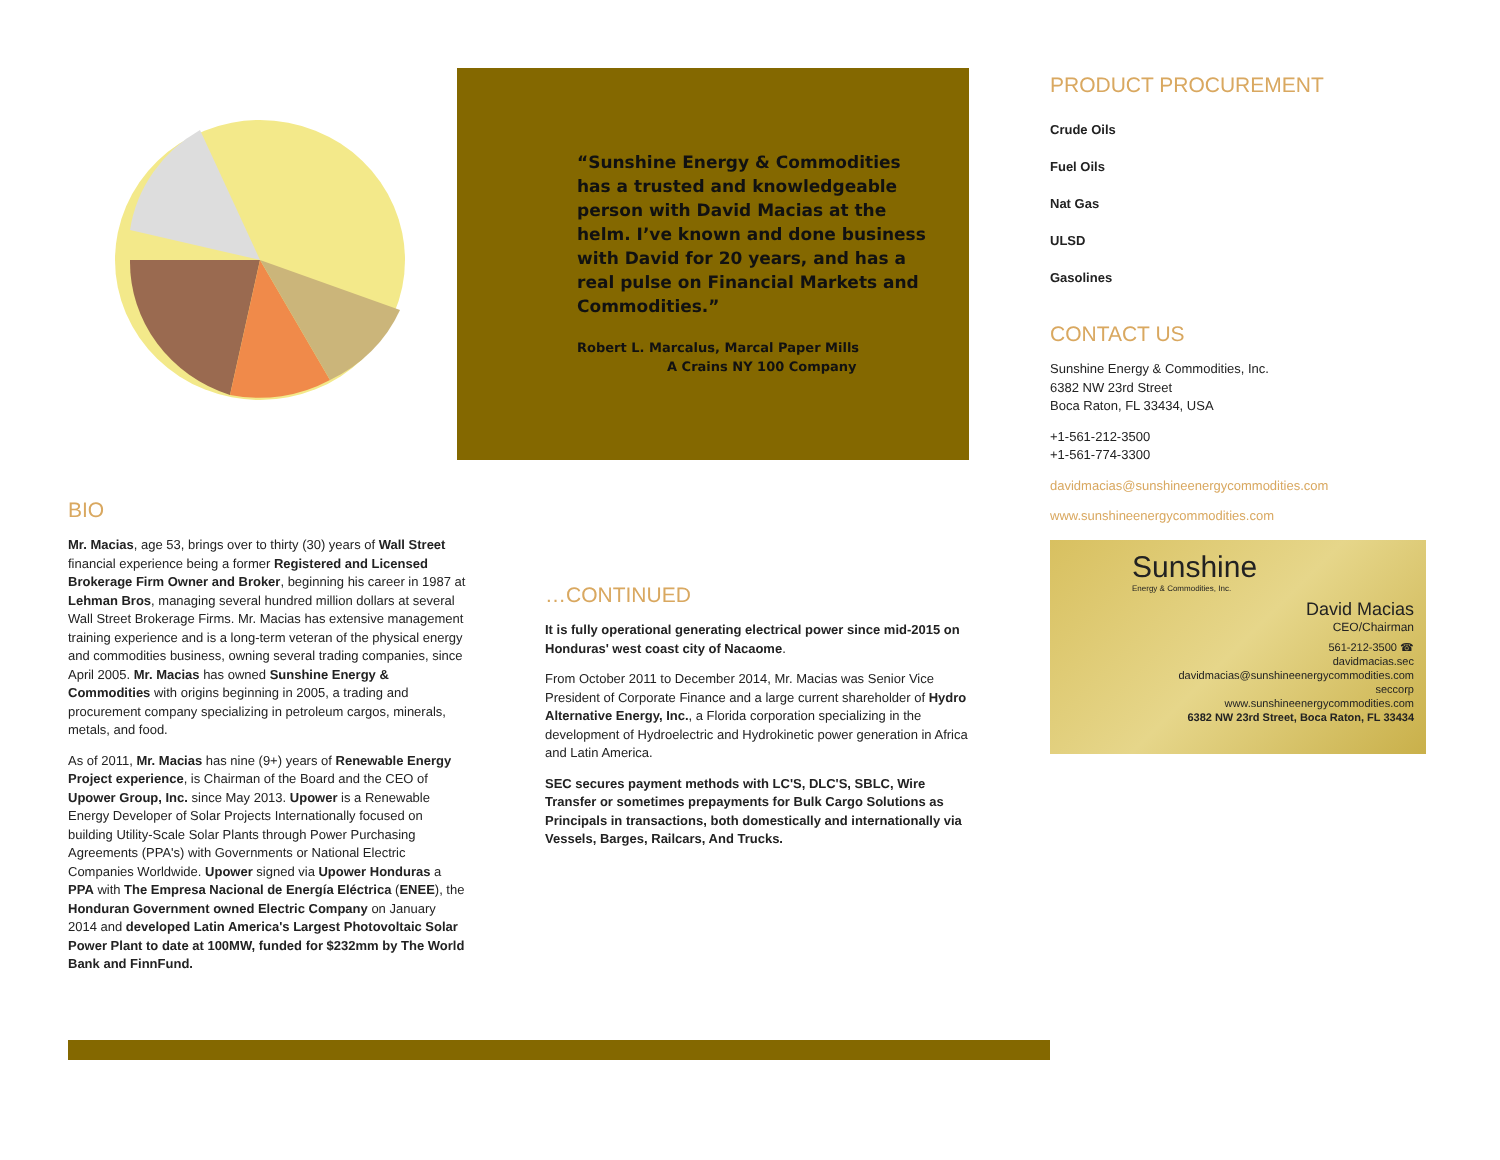“Sunshine Energy & Commodities has a trusted and knowledgeable person with David Macias at the helm. I’ve known and done business with David for 20 years, and has a real pulse on Financial Markets and Commodities.”
Robert L. Marcalus, Marcal Paper Mills
A Crains NY 100 Company
BIO
Mr. Macias, age 53, brings over to thirty (30) years of Wall Street financial experience being a former Registered and Licensed Brokerage Firm Owner and Broker, beginning his career in 1987 at Lehman Bros, managing several hundred million dollars at several Wall Street Brokerage Firms. Mr. Macias has extensive management training experience and is a long-term veteran of the physical energy and commodities business, owning several trading companies, since April 2005. Mr. Macias has owned Sunshine Energy & Commodities with origins beginning in 2005, a trading and procurement company specializing in petroleum cargos, minerals, metals, and food.
As of 2011, Mr. Macias has nine (9+) years of Renewable Energy Project experience, is Chairman of the Board and the CEO of Upower Group, Inc. since May 2013. Upower is a Renewable Energy Developer of Solar Projects Internationally focused on building Utility-Scale Solar Plants through Power Purchasing Agreements (PPA's) with Governments or National Electric Companies Worldwide. Upower signed via Upower Honduras a PPA with The Empresa Nacional de Energía Eléctrica (ENEE), the Honduran Government owned Electric Company on January 2014 and developed Latin America's Largest Photovoltaic Solar Power Plant to date at 100MW, funded for $232mm by The World Bank and FinnFund.
…CONTINUED
It is fully operational generating electrical power since mid-2015 on Honduras' west coast city of Nacaome.
From October 2011 to December 2014, Mr. Macias was Senior Vice President of Corporate Finance and a large current shareholder of Hydro Alternative Energy, Inc., a Florida corporation specializing in the development of Hydroelectric and Hydrokinetic power generation in Africa and Latin America.
SEC secures payment methods with LC'S, DLC'S, SBLC, Wire Transfer or sometimes prepayments for Bulk Cargo Solutions as Principals in transactions, both domestically and internationally via Vessels, Barges, Railcars, And Trucks.
PRODUCT PROCUREMENT
Crude Oils
Fuel Oils
Nat Gas
ULSD
Gasolines
CONTACT US
Sunshine Energy & Commodities, Inc.
6382 NW 23rd Street
Boca Raton, FL 33434, USA
+1-561-212-3500
+1-561-774-3300
davidmacias@sunshineenergycommodities.com
www.sunshineenergycommodities.com
Sunshine
Energy & Commodities, Inc.
David Macias
CEO/Chairman
561-212-3500 ☎
davidmacias.sec
davidmacias@sunshineenergycommodities.com
seccorp
www.sunshineenergycommodities.com
6382 NW 23rd Street, Boca Raton, FL 33434